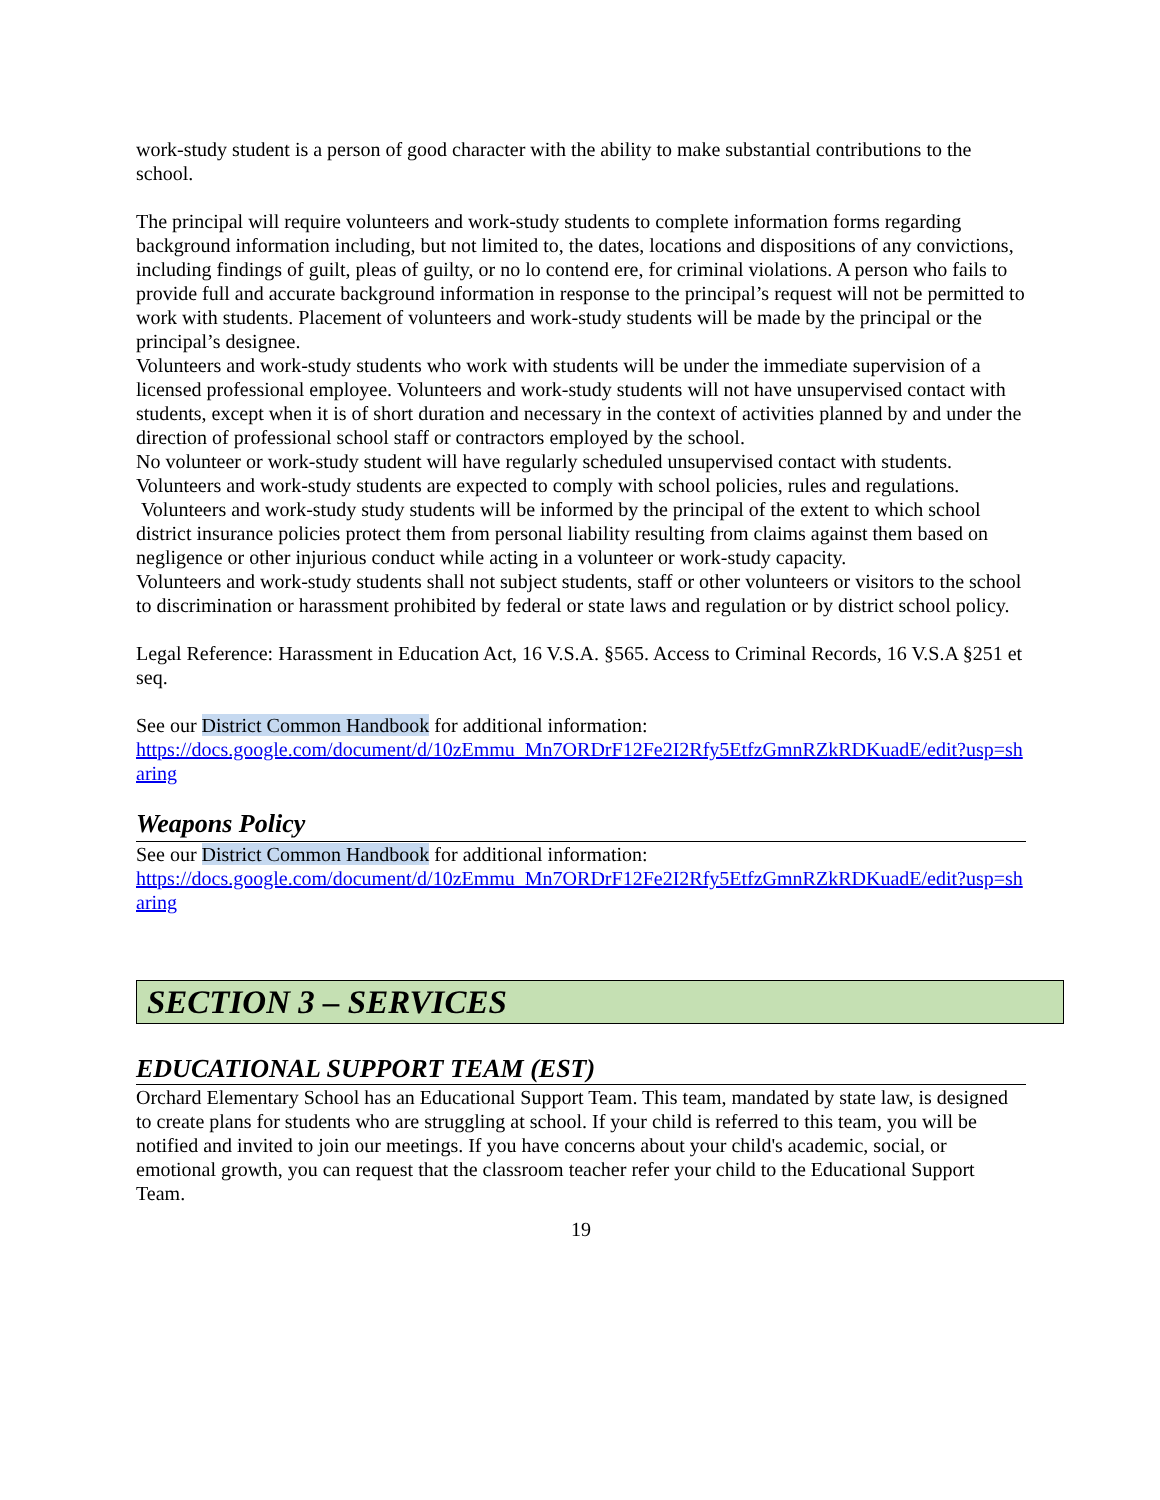work-study student is a person of good character with the ability to make substantial contributions to the school.
The principal will require volunteers and work-study students to complete information forms regarding background information including, but not limited to, the dates, locations and dispositions of any convictions, including findings of guilt, pleas of guilty, or no lo contend ere, for criminal violations. A person who fails to provide full and accurate background information in response to the principal’s request will not be permitted to work with students. Placement of volunteers and work-study students will be made by the principal or the principal’s designee.
Volunteers and work-study students who work with students will be under the immediate supervision of a licensed professional employee. Volunteers and work-study students will not have unsupervised contact with students, except when it is of short duration and necessary in the context of activities planned by and under the direction of professional school staff or contractors employed by the school.
No volunteer or work-study student will have regularly scheduled unsupervised contact with students.
Volunteers and work-study students are expected to comply with school policies, rules and regulations.
Volunteers and work-study study students will be informed by the principal of the extent to which school district insurance policies protect them from personal liability resulting from claims against them based on negligence or other injurious conduct while acting in a volunteer or work-study capacity.
Volunteers and work-study students shall not subject students, staff or other volunteers or visitors to the school to discrimination or harassment prohibited by federal or state laws and regulation or by district school policy.
Legal Reference: Harassment in Education Act, 16 V.S.A. §565. Access to Criminal Records, 16 V.S.A §251 et seq.
See our District Common Handbook for additional information:
https://docs.google.com/document/d/10zEmmu_Mn7ORDrF12Fe2I2Rfy5EtfzGmnRZkRDKuadE/edit?usp=sharing
Weapons Policy
See our District Common Handbook for additional information:
https://docs.google.com/document/d/10zEmmu_Mn7ORDrF12Fe2I2Rfy5EtfzGmnRZkRDKuadE/edit?usp=sharing
SECTION 3 – SERVICES
EDUCATIONAL SUPPORT TEAM (EST)
Orchard Elementary School has an Educational Support Team. This team, mandated by state law, is designed to create plans for students who are struggling at school. If your child is referred to this team, you will be notified and invited to join our meetings. If you have concerns about your child's academic, social, or emotional growth, you can request that the classroom teacher refer your child to the Educational Support Team.
19